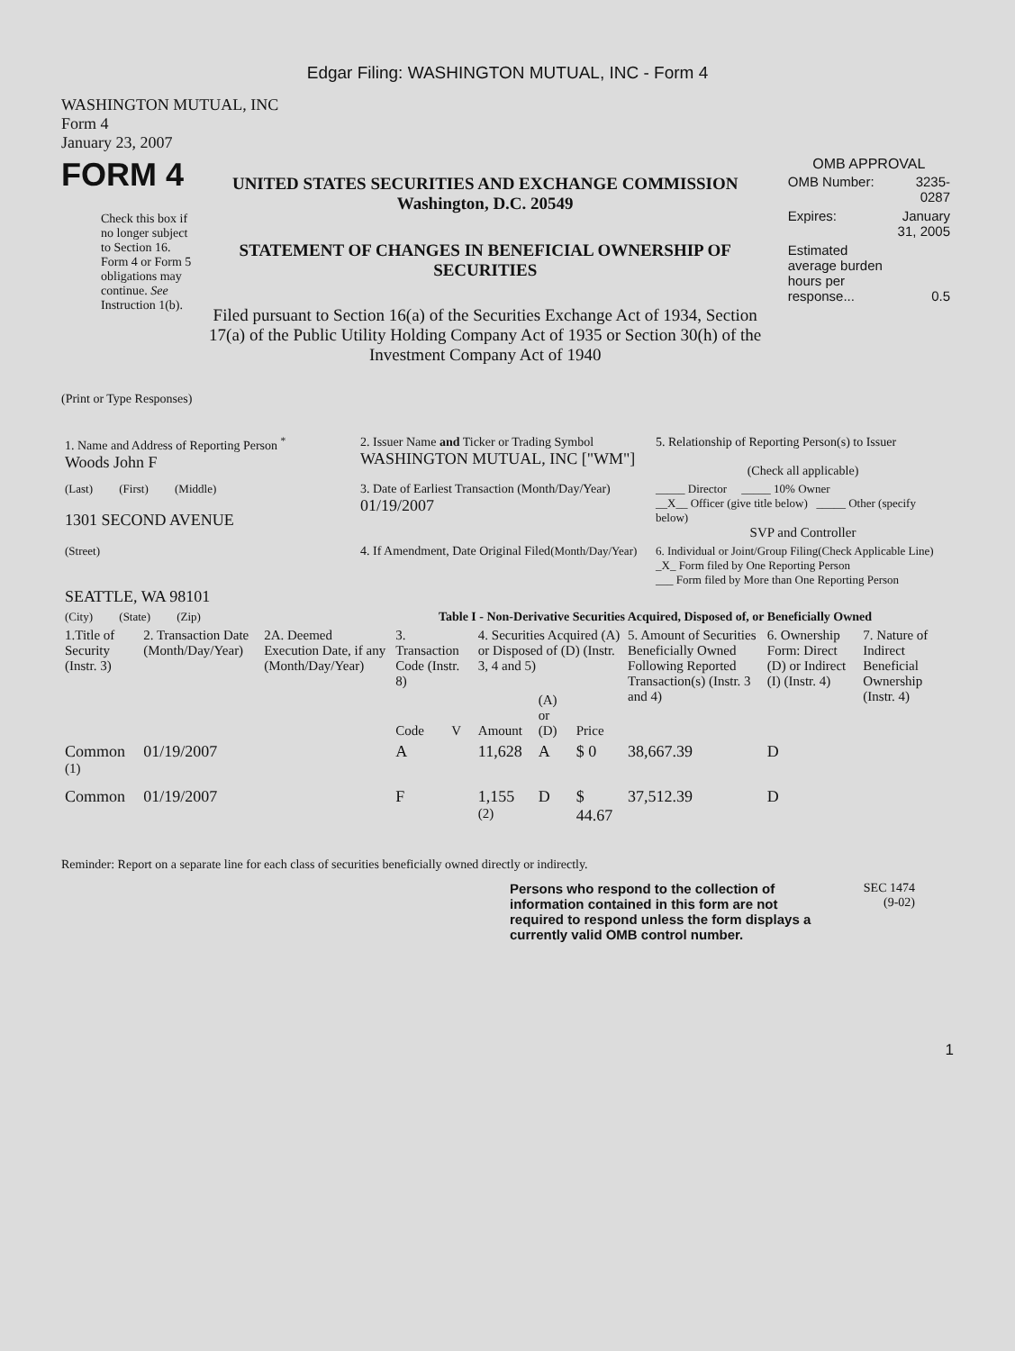Edgar Filing: WASHINGTON MUTUAL, INC - Form 4
WASHINGTON MUTUAL, INC
Form 4
January 23, 2007
FORM 4
Check this box if no longer subject to Section 16. Form 4 or Form 5 obligations may continue. See Instruction 1(b).
UNITED STATES SECURITIES AND EXCHANGE COMMISSION
Washington, D.C. 20549
STATEMENT OF CHANGES IN BENEFICIAL OWNERSHIP OF SECURITIES
Filed pursuant to Section 16(a) of the Securities Exchange Act of 1934, Section 17(a) of the Public Utility Holding Company Act of 1935 or Section 30(h) of the Investment Company Act of 1940
OMB APPROVAL
| OMB Number: | 3235-0287 |
| Expires: | January 31, 2005 |
| Estimated average burden hours per response... | 0.5 |
(Print or Type Responses)
| 1. Name and Address of Reporting Person <sup>*</sup> Woods John F | 2. Issuer Name and Ticker or Trading Symbol WASHINGTON MUTUAL, INC ["WM"] | 5. Relationship of Reporting Person(s) to Issuer (Check all applicable) |
| (Last) (First) (Middle) 1301 SECOND AVENUE | 3. Date of Earliest Transaction (Month/Day/Year) 01/19/2007 | _____ Director _____ 10% Owner __X__ Officer (give title below) _____ Other (specify below) SVP and Controller |
| (Street) SEATTLE, WA 98101 | 4. If Amendment, Date Original Filed (Month/Day/Year) | 6. Individual or Joint/Group Filing(Check Applicable Line) _X_ Form filed by One Reporting Person ___ Form filed by More than One Reporting Person |
| (City) (State) (Zip) | Table I - Non-Derivative Securities Acquired, Disposed of, or Beneficially Owned | |
| 1.Title of Security (Instr. 3) | 2. Transaction Date (Month/Day/Year) | 2A. Deemed Execution Date, if any (Month/Day/Year) | 3. Transaction Code (Instr. 8) | | 4. Securities Acquired (A) or Disposed of (D) (Instr. 3, 4 and 5) | | | 5. Amount of Securities Beneficially Owned Following Reported Transaction(s) (Instr. 3 and 4) | 6. Ownership Form: Direct (D) or Indirect (I) (Instr. 4) | 7. Nature of Indirect Beneficial Ownership (Instr. 4) |
| --- | --- | --- | --- | --- | --- | --- | --- | --- | --- | --- |
| | | | Code | V | Amount | (A) or (D) | Price | | | |
| Common <sup>(1)</sup> | 01/19/2007 | | A | | 11,628 | A | $ 0 | 38,667.39 | D | |
| Common | 01/19/2007 | | F | | 1,155 <sup>(2)</sup> | D | $ 44.67 | 37,512.39 | D | |
Reminder: Report on a separate line for each class of securities beneficially owned directly or indirectly.
Persons who respond to the collection of information contained in this form are not required to respond unless the form displays a currently valid OMB control number.
SEC 1474
(9-02)
1